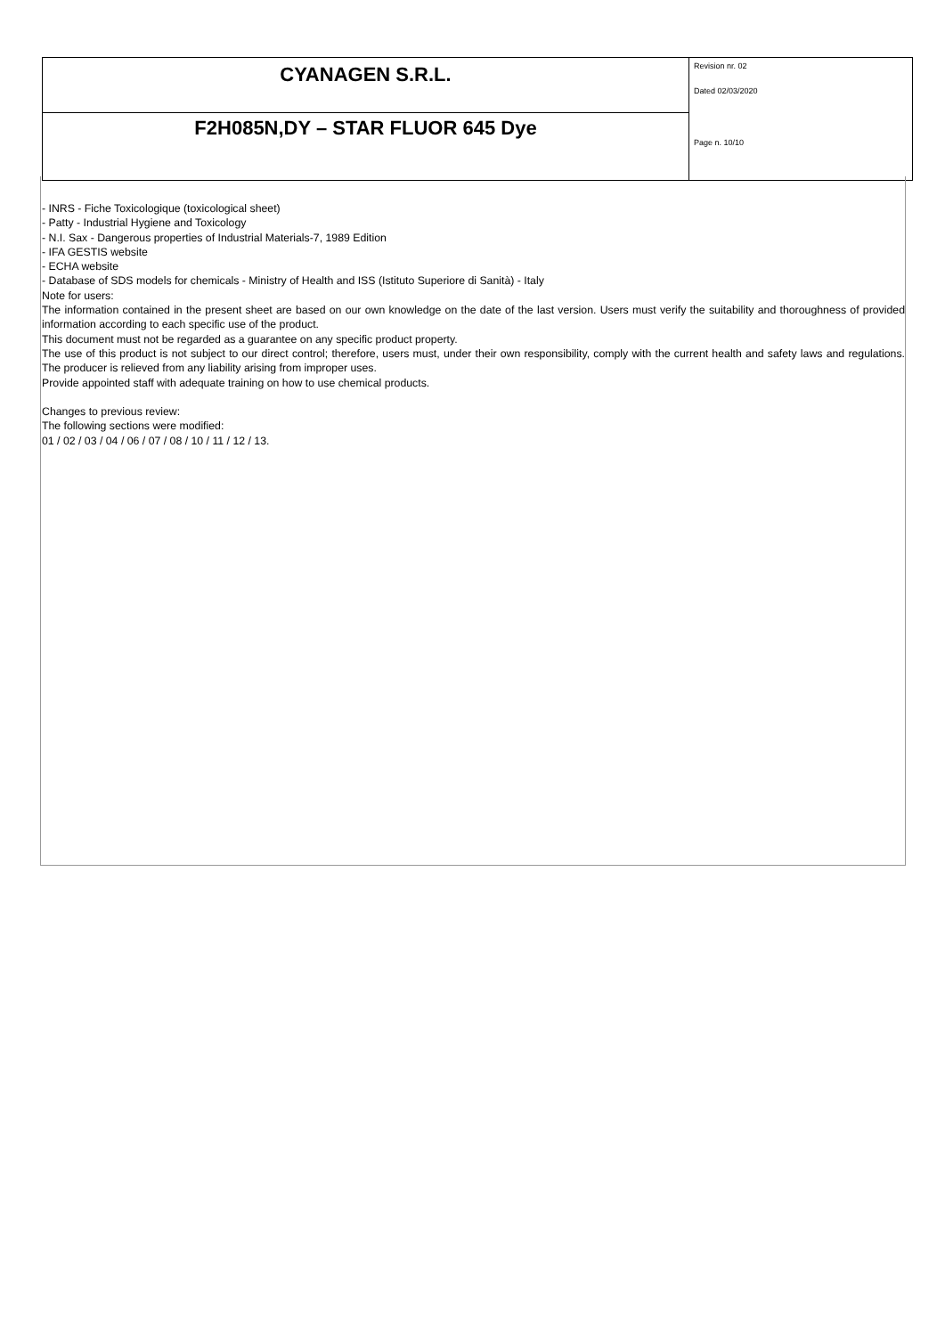| CYANAGEN S.R.L. | Revision nr. 02 Dated 02/03/2020 Page n. 10/10 |
| F2H085N,DY – STAR FLUOR 645 Dye | |
- INRS - Fiche Toxicologique (toxicological sheet)
- Patty - Industrial Hygiene and Toxicology
- N.I. Sax - Dangerous properties of Industrial Materials-7, 1989 Edition
- IFA GESTIS website
- ECHA website
- Database of SDS models for chemicals - Ministry of Health and ISS (Istituto Superiore di Sanità) - Italy
Note for users:
The information contained in the present sheet are based on our own knowledge on the date of the last version. Users must verify the suitability and thoroughness of provided information according to each specific use of the product.
This document must not be regarded as a guarantee on any specific product property.
The use of this product is not subject to our direct control; therefore, users must, under their own responsibility, comply with the current health and safety laws and regulations. The producer is relieved from any liability arising from improper uses.
Provide appointed staff with adequate training on how to use chemical products.
Changes to previous review:
The following sections were modified:
01 / 02 / 03 / 04 / 06 / 07 / 08 / 10 / 11 / 12 / 13.